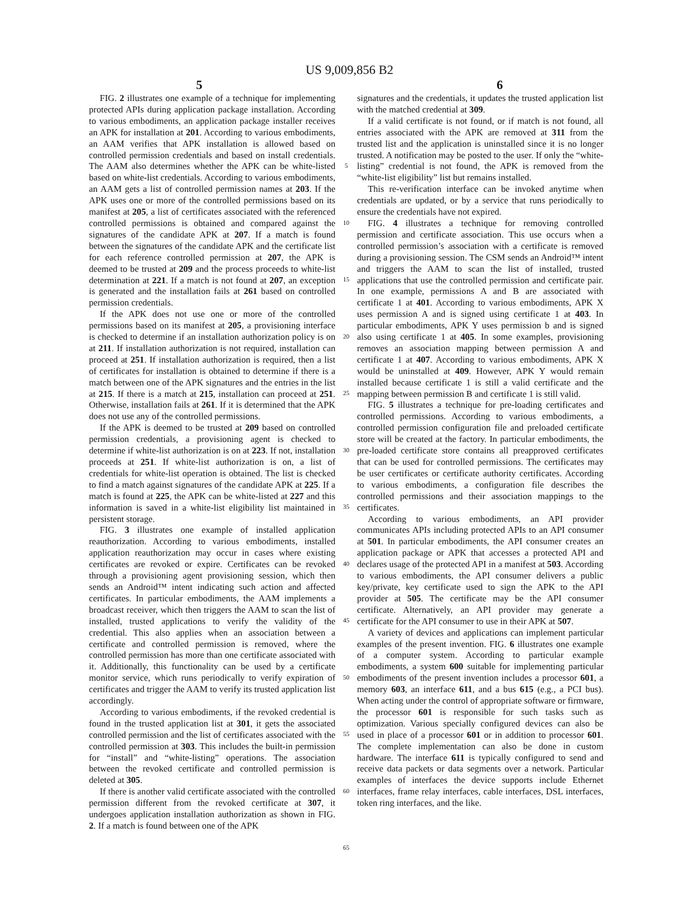US 9,009,856 B2
5 6
FIG. 2 illustrates one example of a technique for implementing protected APIs during application package installation. According to various embodiments, an application package installer receives an APK for installation at 201. According to various embodiments, an AAM verifies that APK installation is allowed based on controlled permission credentials and based on install credentials. The AAM also determines whether the APK can be white-listed based on white-list credentials. According to various embodiments, an AAM gets a list of controlled permission names at 203. If the APK uses one or more of the controlled permissions based on its manifest at 205, a list of certificates associated with the referenced controlled permissions is obtained and compared against the signatures of the candidate APK at 207. If a match is found between the signatures of the candidate APK and the certificate list for each reference controlled permission at 207, the APK is deemed to be trusted at 209 and the process proceeds to white-list determination at 221. If a match is not found at 207, an exception is generated and the installation fails at 261 based on controlled permission credentials.
If the APK does not use one or more of the controlled permissions based on its manifest at 205, a provisioning interface is checked to determine if an installation authorization policy is on at 211. If installation authorization is not required, installation can proceed at 251. If installation authorization is required, then a list of certificates for installation is obtained to determine if there is a match between one of the APK signatures and the entries in the list at 215. If there is a match at 215, installation can proceed at 251. Otherwise, installation fails at 261. If it is determined that the APK does not use any of the controlled permissions.
If the APK is deemed to be trusted at 209 based on controlled permission credentials, a provisioning agent is checked to determine if white-list authorization is on at 223. If not, installation proceeds at 251. If white-list authorization is on, a list of credentials for white-list operation is obtained. The list is checked to find a match against signatures of the candidate APK at 225. If a match is found at 225, the APK can be white-listed at 227 and this information is saved in a white-list eligibility list maintained in persistent storage.
FIG. 3 illustrates one example of installed application reauthorization. According to various embodiments, installed application reauthorization may occur in cases where existing certificates are revoked or expire. Certificates can be revoked through a provisioning agent provisioning session, which then sends an Android™ intent indicating such action and affected certificates. In particular embodiments, the AAM implements a broadcast receiver, which then triggers the AAM to scan the list of installed, trusted applications to verify the validity of the credential. This also applies when an association between a certificate and controlled permission is removed, where the controlled permission has more than one certificate associated with it. Additionally, this functionality can be used by a certificate monitor service, which runs periodically to verify expiration of certificates and trigger the AAM to verify its trusted application list accordingly.
According to various embodiments, if the revoked credential is found in the trusted application list at 301, it gets the associated controlled permission and the list of certificates associated with the controlled permission at 303. This includes the built-in permission for “install” and “white-listing” operations. The association between the revoked certificate and controlled permission is deleted at 305.
If there is another valid certificate associated with the controlled permission different from the revoked certificate at 307, it undergoes application installation authorization as shown in FIG. 2. If a match is found between one of the APK
5
10
15
20
25
30
35
40
45
50
55
60
65
signatures and the credentials, it updates the trusted application list with the matched credential at 309.
If a valid certificate is not found, or if match is not found, all entries associated with the APK are removed at 311 from the trusted list and the application is uninstalled since it is no longer trusted. A notification may be posted to the user. If only the “white-listing” credential is not found, the APK is removed from the “white-list eligibility” list but remains installed.
This re-verification interface can be invoked anytime when credentials are updated, or by a service that runs periodically to ensure the credentials have not expired.
FIG. 4 illustrates a technique for removing controlled permission and certificate association. This use occurs when a controlled permission’s association with a certificate is removed during a provisioning session. The CSM sends an Android™ intent and triggers the AAM to scan the list of installed, trusted applications that use the controlled permission and certificate pair. In one example, permissions A and B are associated with certificate 1 at 401. According to various embodiments, APK X uses permission A and is signed using certificate 1 at 403. In particular embodiments, APK Y uses permission b and is signed also using certificate 1 at 405. In some examples, provisioning removes an association mapping between permission A and certificate 1 at 407. According to various embodiments, APK X would be uninstalled at 409. However, APK Y would remain installed because certificate 1 is still a valid certificate and the mapping between permission B and certificate 1 is still valid.
FIG. 5 illustrates a technique for pre-loading certificates and controlled permissions. According to various embodiments, a controlled permission configuration file and preloaded certificate store will be created at the factory. In particular embodiments, the pre-loaded certificate store contains all preapproved certificates that can be used for controlled permissions. The certificates may be user certificates or certificate authority certificates. According to various embodiments, a configuration file describes the controlled permissions and their association mappings to the certificates.
According to various embodiments, an API provider communicates APIs including protected APIs to an API consumer at 501. In particular embodiments, the API consumer creates an application package or APK that accesses a protected API and declares usage of the protected API in a manifest at 503. According to various embodiments, the API consumer delivers a public key/private, key certificate used to sign the APK to the API provider at 505. The certificate may be the API consumer certificate. Alternatively, an API provider may generate a certificate for the API consumer to use in their APK at 507.
A variety of devices and applications can implement particular examples of the present invention. FIG. 6 illustrates one example of a computer system. According to particular example embodiments, a system 600 suitable for implementing particular embodiments of the present invention includes a processor 601, a memory 603, an interface 611, and a bus 615 (e.g., a PCI bus). When acting under the control of appropriate software or firmware, the processor 601 is responsible for such tasks such as optimization. Various specially configured devices can also be used in place of a processor 601 or in addition to processor 601. The complete implementation can also be done in custom hardware. The interface 611 is typically configured to send and receive data packets or data segments over a network. Particular examples of interfaces the device supports include Ethernet interfaces, frame relay interfaces, cable interfaces, DSL interfaces, token ring interfaces, and the like.